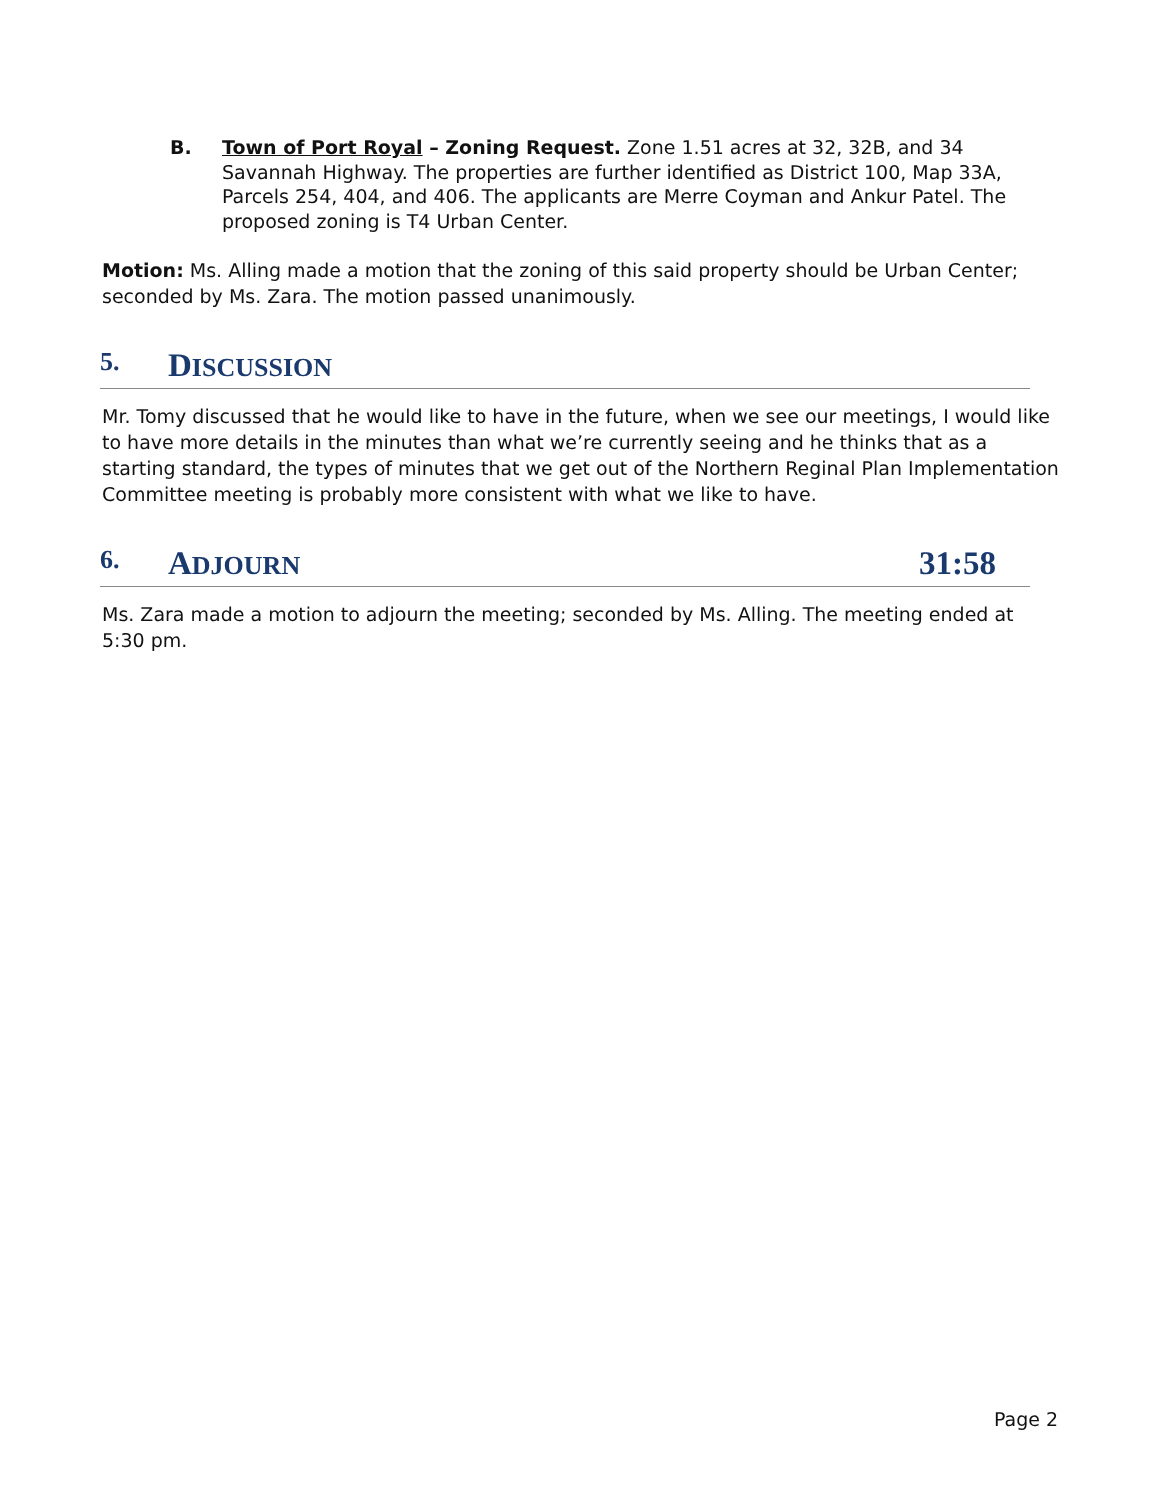B. Town of Port Royal – Zoning Request. Zone 1.51 acres at 32, 32B, and 34 Savannah Highway. The properties are further identified as District 100, Map 33A, Parcels 254, 404, and 406. The applicants are Merre Coyman and Ankur Patel. The proposed zoning is T4 Urban Center.
Motion: Ms. Alling made a motion that the zoning of this said property should be Urban Center; seconded by Ms. Zara. The motion passed unanimously.
5. DISCUSSION
Mr. Tomy discussed that he would like to have in the future, when we see our meetings, I would like to have more details in the minutes than what we’re currently seeing and he thinks that as a starting standard, the types of minutes that we get out of the Northern Reginal Plan Implementation Committee meeting is probably more consistent with what we like to have.
6. ADJOURN 31:58
Ms. Zara made a motion to adjourn the meeting; seconded by Ms. Alling. The meeting ended at 5:30 pm.
Page 2